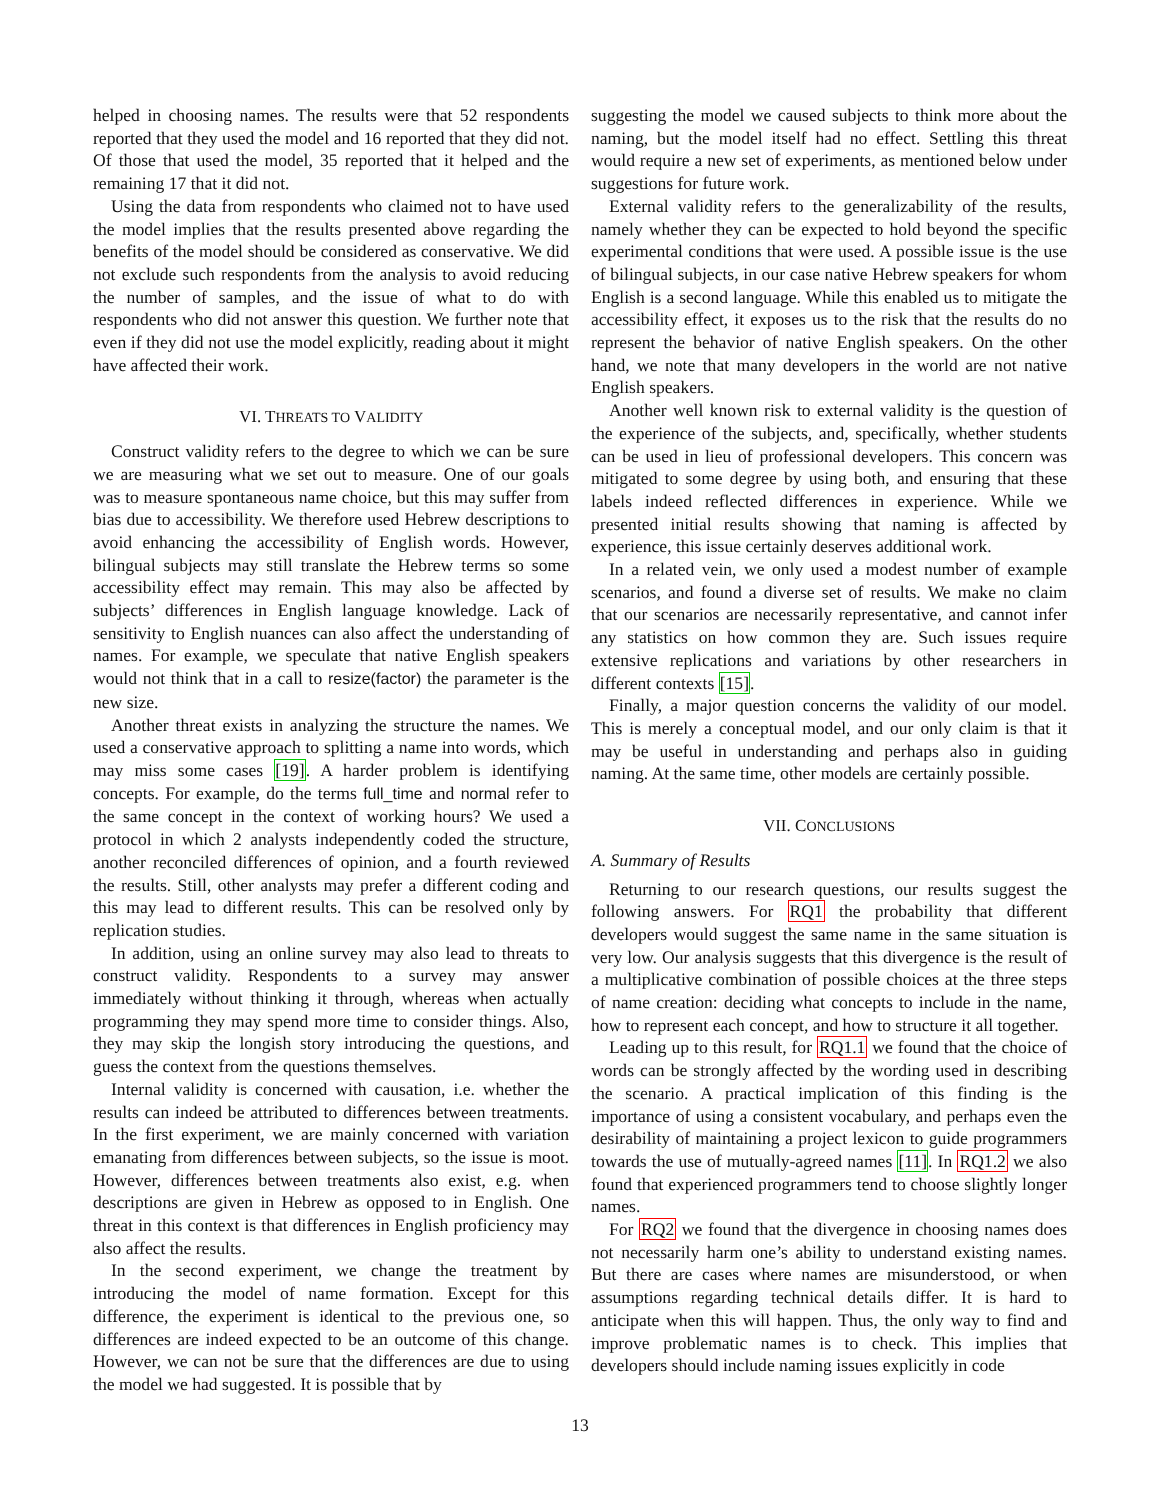helped in choosing names. The results were that 52 respondents reported that they used the model and 16 reported that they did not. Of those that used the model, 35 reported that it helped and the remaining 17 that it did not.
Using the data from respondents who claimed not to have used the model implies that the results presented above regarding the benefits of the model should be considered as conservative. We did not exclude such respondents from the analysis to avoid reducing the number of samples, and the issue of what to do with respondents who did not answer this question. We further note that even if they did not use the model explicitly, reading about it might have affected their work.
VI. THREATS TO VALIDITY
Construct validity refers to the degree to which we can be sure we are measuring what we set out to measure. One of our goals was to measure spontaneous name choice, but this may suffer from bias due to accessibility. We therefore used Hebrew descriptions to avoid enhancing the accessibility of English words. However, bilingual subjects may still translate the Hebrew terms so some accessibility effect may remain. This may also be affected by subjects’ differences in English language knowledge. Lack of sensitivity to English nuances can also affect the understanding of names. For example, we speculate that native English speakers would not think that in a call to resize(factor) the parameter is the new size.
Another threat exists in analyzing the structure the names. We used a conservative approach to splitting a name into words, which may miss some cases [19]. A harder problem is identifying concepts. For example, do the terms full_time and normal refer to the same concept in the context of working hours? We used a protocol in which 2 analysts independently coded the structure, another reconciled differences of opinion, and a fourth reviewed the results. Still, other analysts may prefer a different coding and this may lead to different results. This can be resolved only by replication studies.
In addition, using an online survey may also lead to threats to construct validity. Respondents to a survey may answer immediately without thinking it through, whereas when actually programming they may spend more time to consider things. Also, they may skip the longish story introducing the questions, and guess the context from the questions themselves.
Internal validity is concerned with causation, i.e. whether the results can indeed be attributed to differences between treatments. In the first experiment, we are mainly concerned with variation emanating from differences between subjects, so the issue is moot. However, differences between treatments also exist, e.g. when descriptions are given in Hebrew as opposed to in English. One threat in this context is that differences in English proficiency may also affect the results.
In the second experiment, we change the treatment by introducing the model of name formation. Except for this difference, the experiment is identical to the previous one, so differences are indeed expected to be an outcome of this change. However, we can not be sure that the differences are due to using the model we had suggested. It is possible that by
suggesting the model we caused subjects to think more about the naming, but the model itself had no effect. Settling this threat would require a new set of experiments, as mentioned below under suggestions for future work.
External validity refers to the generalizability of the results, namely whether they can be expected to hold beyond the specific experimental conditions that were used. A possible issue is the use of bilingual subjects, in our case native Hebrew speakers for whom English is a second language. While this enabled us to mitigate the accessibility effect, it exposes us to the risk that the results do no represent the behavior of native English speakers. On the other hand, we note that many developers in the world are not native English speakers.
Another well known risk to external validity is the question of the experience of the subjects, and, specifically, whether students can be used in lieu of professional developers. This concern was mitigated to some degree by using both, and ensuring that these labels indeed reflected differences in experience. While we presented initial results showing that naming is affected by experience, this issue certainly deserves additional work.
In a related vein, we only used a modest number of example scenarios, and found a diverse set of results. We make no claim that our scenarios are necessarily representative, and cannot infer any statistics on how common they are. Such issues require extensive replications and variations by other researchers in different contexts [15].
Finally, a major question concerns the validity of our model. This is merely a conceptual model, and our only claim is that it may be useful in understanding and perhaps also in guiding naming. At the same time, other models are certainly possible.
VII. CONCLUSIONS
A. Summary of Results
Returning to our research questions, our results suggest the following answers. For RQ1 the probability that different developers would suggest the same name in the same situation is very low. Our analysis suggests that this divergence is the result of a multiplicative combination of possible choices at the three steps of name creation: deciding what concepts to include in the name, how to represent each concept, and how to structure it all together.
Leading up to this result, for RQ1.1 we found that the choice of words can be strongly affected by the wording used in describing the scenario. A practical implication of this finding is the importance of using a consistent vocabulary, and perhaps even the desirability of maintaining a project lexicon to guide programmers towards the use of mutually-agreed names [11]. In RQ1.2 we also found that experienced programmers tend to choose slightly longer names.
For RQ2 we found that the divergence in choosing names does not necessarily harm one’s ability to understand existing names. But there are cases where names are misunderstood, or when assumptions regarding technical details differ. It is hard to anticipate when this will happen. Thus, the only way to find and improve problematic names is to check. This implies that developers should include naming issues explicitly in code
13